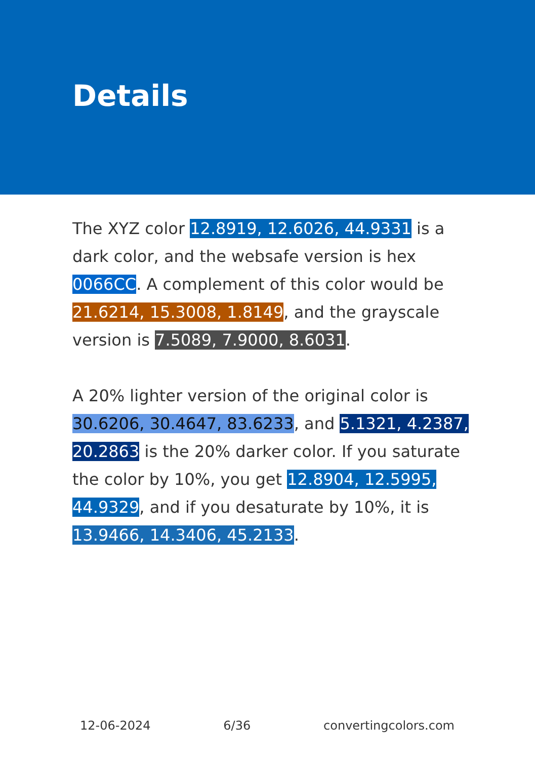Details
The XYZ color 12.8919, 12.6026, 44.9331 is a dark color, and the websafe version is hex 0066CC. A complement of this color would be 21.6214, 15.3008, 1.8149, and the grayscale version is 7.5089, 7.9000, 8.6031.
A 20% lighter version of the original color is 30.6206, 30.4647, 83.6233, and 5.1321, 4.2387, 20.2863 is the 20% darker color. If you saturate the color by 10%, you get 12.8904, 12.5995, 44.9329, and if you desaturate by 10%, it is 13.9466, 14.3406, 45.2133.
12-06-2024 6/36 convertingcolors.com